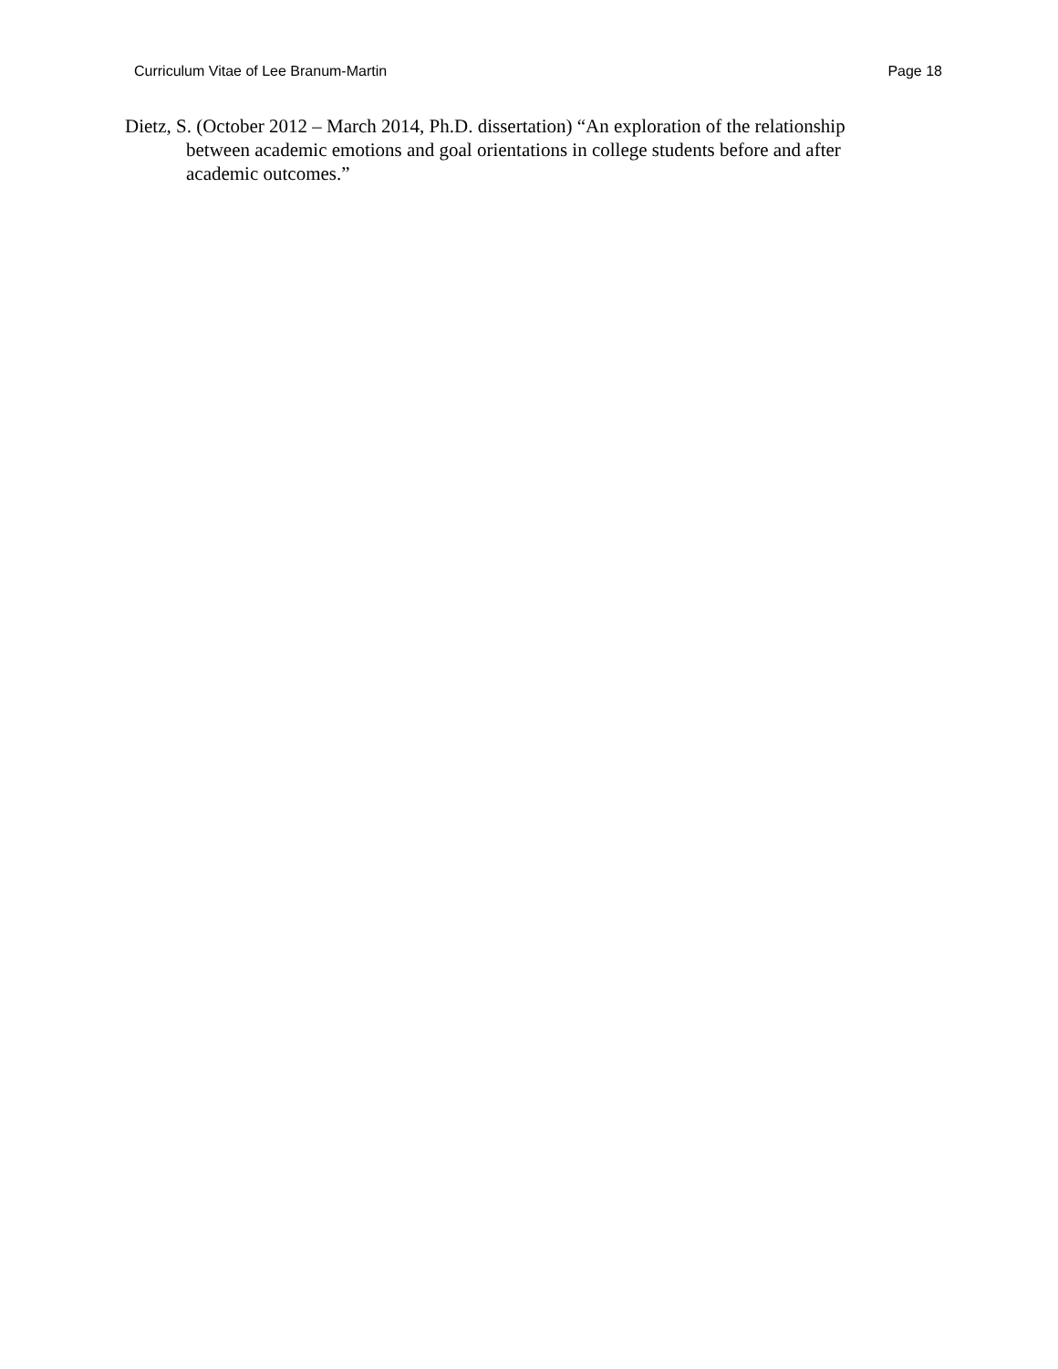Curriculum Vitae of Lee Branum-Martin Page 18
Dietz, S. (October 2012 – March 2014, Ph.D. dissertation) “An exploration of the relationship between academic emotions and goal orientations in college students before and after academic outcomes.”